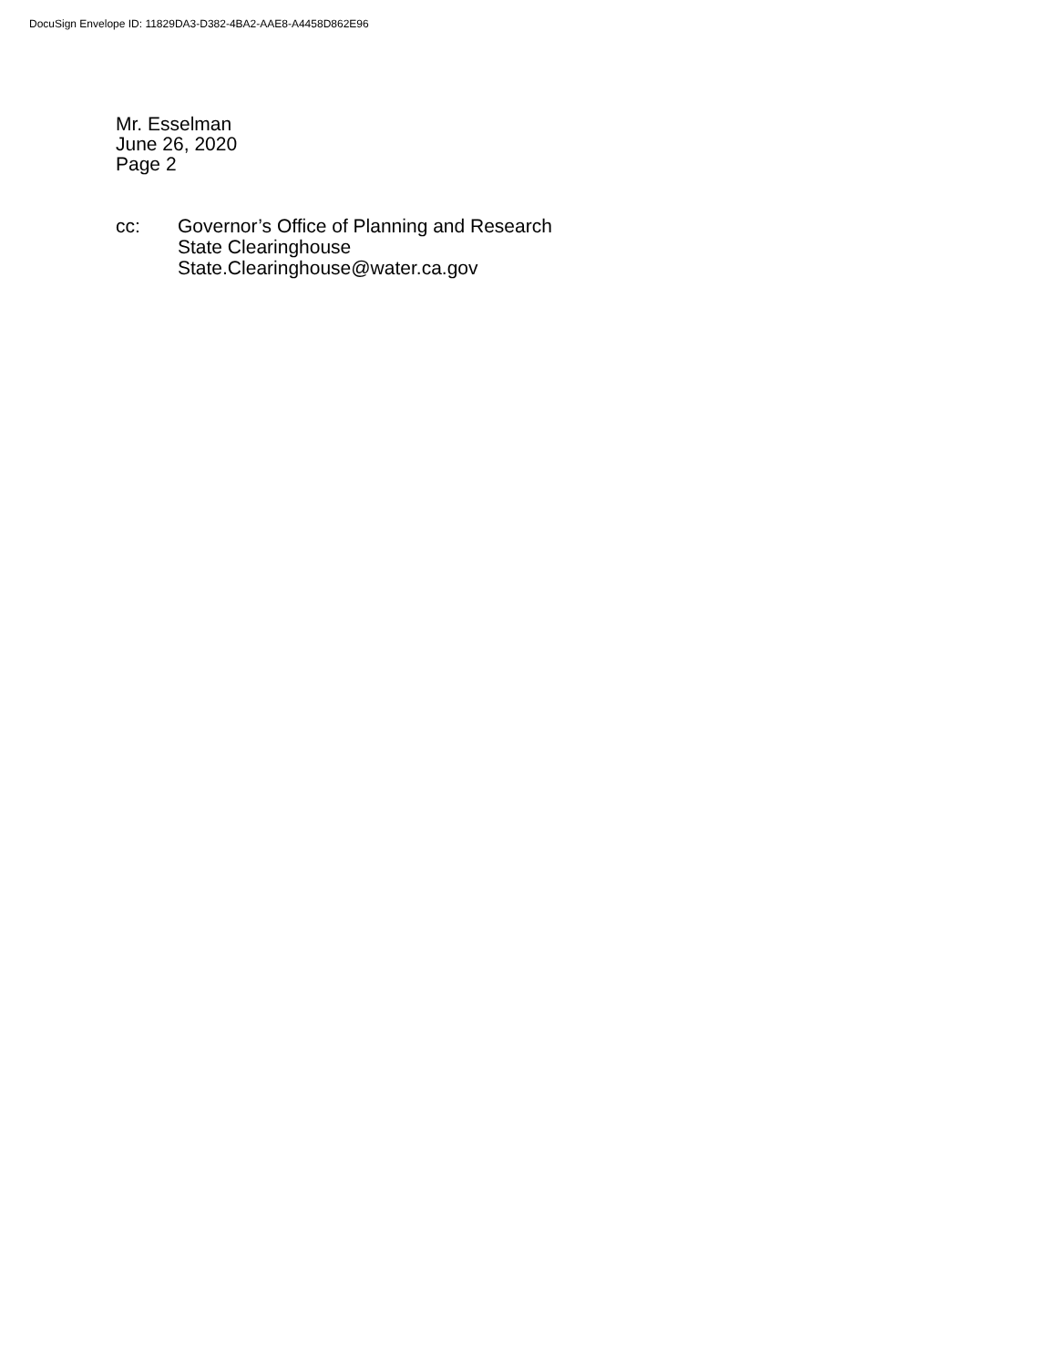DocuSign Envelope ID: 11829DA3-D382-4BA2-AAE8-A4458D862E96
Mr. Esselman
June 26, 2020
Page 2
cc: Governor’s Office of Planning and Research
State Clearinghouse
State.Clearinghouse@water.ca.gov